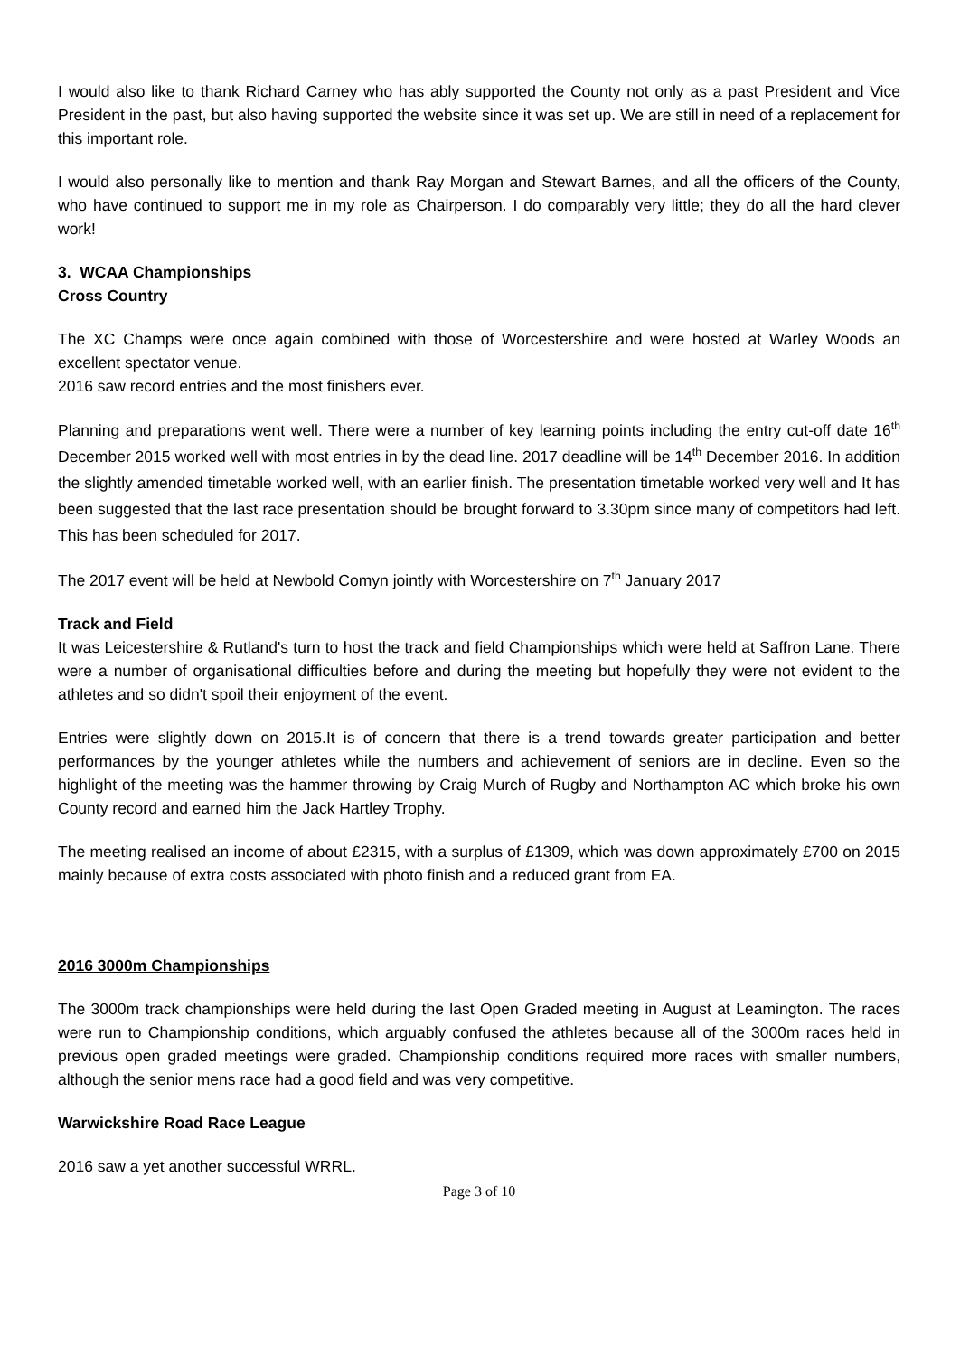I would also like to thank Richard Carney who has ably supported the County not only as a past President and Vice President in the past, but also having supported the website since it was set up. We are still in need of a replacement for this important role.
I would also personally like to mention and thank Ray Morgan and Stewart Barnes, and all the officers of the County, who have continued to support me in my role as Chairperson. I do comparably very little; they do all the hard clever work!
3. WCAA Championships
Cross Country
The XC Champs were once again combined with those of Worcestershire and were hosted at Warley Woods an excellent spectator venue.
2016 saw record entries and the most finishers ever.
Planning and preparations went well. There were a number of key learning points including the entry cut-off date 16<sup>th</sup> December 2015 worked well with most entries in by the dead line. 2017 deadline will be 14<sup>th</sup> December 2016. In addition the slightly amended timetable worked well, with an earlier finish. The presentation timetable worked very well and It has been suggested that the last race presentation should be brought forward to 3.30pm since many of competitors had left. This has been scheduled for 2017.
The 2017 event will be held at Newbold Comyn jointly with Worcestershire on 7<sup>th</sup> January 2017
Track and Field
It was Leicestershire & Rutland's turn to host the track and field Championships which were held at Saffron Lane. There were a number of organisational difficulties before and during the meeting but hopefully they were not evident to the athletes and so didn't spoil their enjoyment of the event.
Entries were slightly down on 2015.It is of concern that there is a trend towards greater participation and better performances by the younger athletes while the numbers and achievement of seniors are in decline. Even so the highlight of the meeting was the hammer throwing by Craig Murch of Rugby and Northampton AC which broke his own County record and earned him the Jack Hartley Trophy.
The meeting realised an income of about £2315, with a surplus of £1309, which was down approximately £700 on 2015 mainly because of extra costs associated with photo finish and a reduced grant from EA.
2016 3000m Championships
The 3000m track championships were held during the last Open Graded meeting in August at Leamington. The races were run to Championship conditions, which arguably confused the athletes because all of the 3000m races held in previous open graded meetings were graded. Championship conditions required more races with smaller numbers, although the senior mens race had a good field and was very competitive.
Warwickshire Road Race League
2016 saw a yet another successful WRRL.
Page 3 of 10